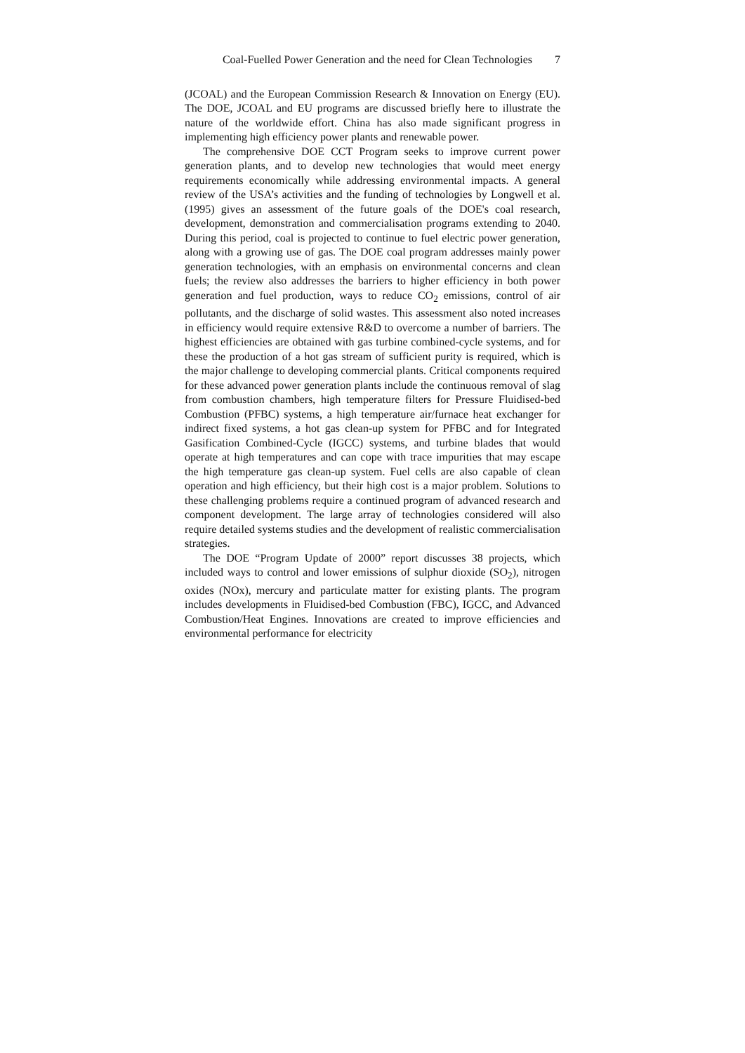Coal-Fuelled Power Generation and the need for Clean Technologies 7
(JCOAL) and the European Commission Research & Innovation on Energy (EU). The DOE, JCOAL and EU programs are discussed briefly here to illustrate the nature of the worldwide effort. China has also made significant progress in implementing high efficiency power plants and renewable power.
The comprehensive DOE CCT Program seeks to improve current power generation plants, and to develop new technologies that would meet energy requirements economically while addressing environmental impacts. A general review of the USA’s activities and the funding of technologies by Longwell et al. (1995) gives an assessment of the future goals of the DOE's coal research, development, demonstration and commercialisation programs extending to 2040. During this period, coal is projected to continue to fuel electric power generation, along with a growing use of gas. The DOE coal program addresses mainly power generation technologies, with an emphasis on environmental concerns and clean fuels; the review also addresses the barriers to higher efficiency in both power generation and fuel production, ways to reduce CO<sub>2</sub> emissions, control of air pollutants, and the discharge of solid wastes. This assessment also noted increases in efficiency would require extensive R&D to overcome a number of barriers. The highest efficiencies are obtained with gas turbine combined-cycle systems, and for these the production of a hot gas stream of sufficient purity is required, which is the major challenge to developing commercial plants. Critical components required for these advanced power generation plants include the continuous removal of slag from combustion chambers, high temperature filters for Pressure Fluidised-bed Combustion (PFBC) systems, a high temperature air/furnace heat exchanger for indirect fixed systems, a hot gas clean-up system for PFBC and for Integrated Gasification Combined-Cycle (IGCC) systems, and turbine blades that would operate at high temperatures and can cope with trace impurities that may escape the high temperature gas clean-up system. Fuel cells are also capable of clean operation and high efficiency, but their high cost is a major problem. Solutions to these challenging problems require a continued program of advanced research and component development. The large array of technologies considered will also require detailed systems studies and the development of realistic commercialisation strategies.
The DOE “Program Update of 2000” report discusses 38 projects, which included ways to control and lower emissions of sulphur dioxide (SO<sub>2</sub>), nitrogen oxides (NOx), mercury and particulate matter for existing plants. The program includes developments in Fluidised-bed Combustion (FBC), IGCC, and Advanced Combustion/Heat Engines. Innovations are created to improve efficiencies and environmental performance for electricity